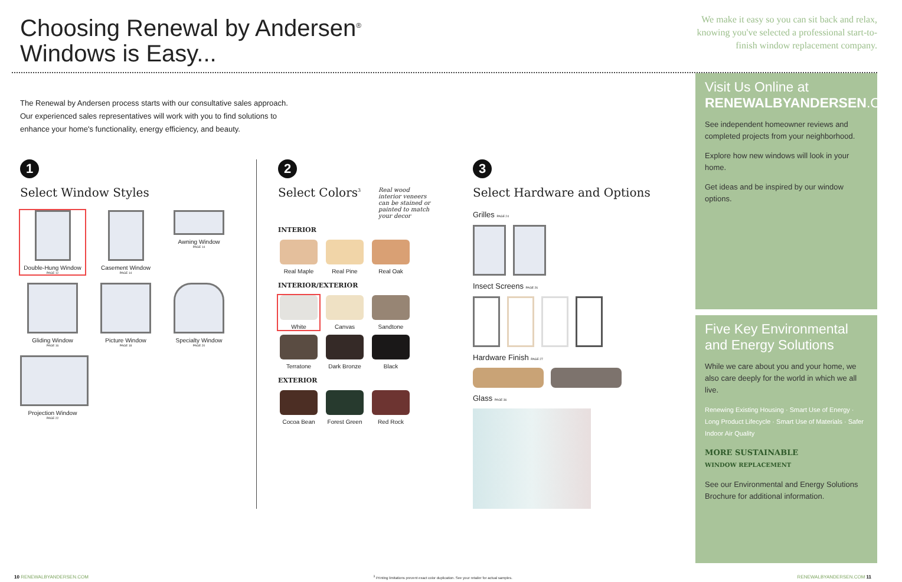Choosing Renewal by Andersen<sup>®</sup>
Windows is Easy...
We make it easy so you can sit back and relax, knowing you've selected a professional start-to-finish window replacement company.
The Renewal by Andersen process starts with our consultative sales approach.
Our experienced sales representatives will work with you to find solutions to
enhance your home's functionality, energy efficiency, and beauty.
1
Select Window Styles
Double-Hung Window
PAGE 12
Casement Window
PAGE 14
Awning Window
PAGE 14
Gliding Window
PAGE 16
Picture Window
PAGE 18
Specialty Window
PAGE 20
Projection Window
PAGE 22
2
Select Colors<sup>3</sup>
Real wood interior veneers can be stained or painted to match your decor
INTERIOR
Real Maple
Real Pine
Real Oak
INTERIOR/EXTERIOR
White
Canvas
Sandtone
Terratone
Dark Bronze
Black
EXTERIOR
Cocoa Bean
Forest Green
Red Rock
3
Select Hardware and Options
Grilles PAGE 24
Insect Screens PAGE 26
Hardware Finish PAGE 27
Glass PAGE 36
Visit Us Online at
RENEWALBYANDERSEN.COM
See independent homeowner reviews and completed projects from your neighborhood.
Explore how new windows will look in your home.
Get ideas and be inspired by our window options.
Five Key Environmental and Energy Solutions
While we care about you and your home, we also care deeply for the world in which we all live.
Renewing Existing Housing · Smart Use of Energy · Long Product Lifecycle · Smart Use of Materials · Safer Indoor Air Quality
MORE SUSTAINABLE
WINDOW REPLACEMENT
See our Environmental and Energy Solutions Brochure for additional information.
10 RENEWALBYANDERSEN.COM <sup>3</sup> Printing limitations prevent exact color duplication. See your retailer for actual samples. RENEWALBYANDERSEN.COM 11